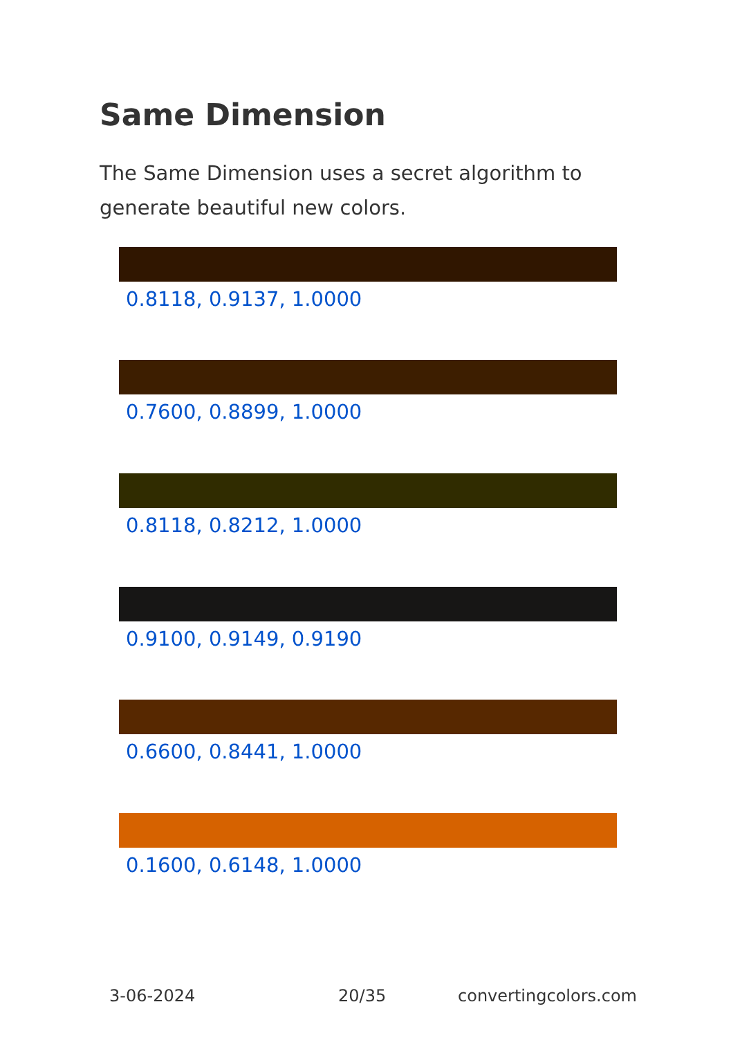Same Dimension
The Same Dimension uses a secret algorithm to generate beautiful new colors.
0.8118, 0.9137, 1.0000
0.7600, 0.8899, 1.0000
0.8118, 0.8212, 1.0000
0.9100, 0.9149, 0.9190
0.6600, 0.8441, 1.0000
0.1600, 0.6148, 1.0000
3-06-2024 20/35 convertingcolors.com